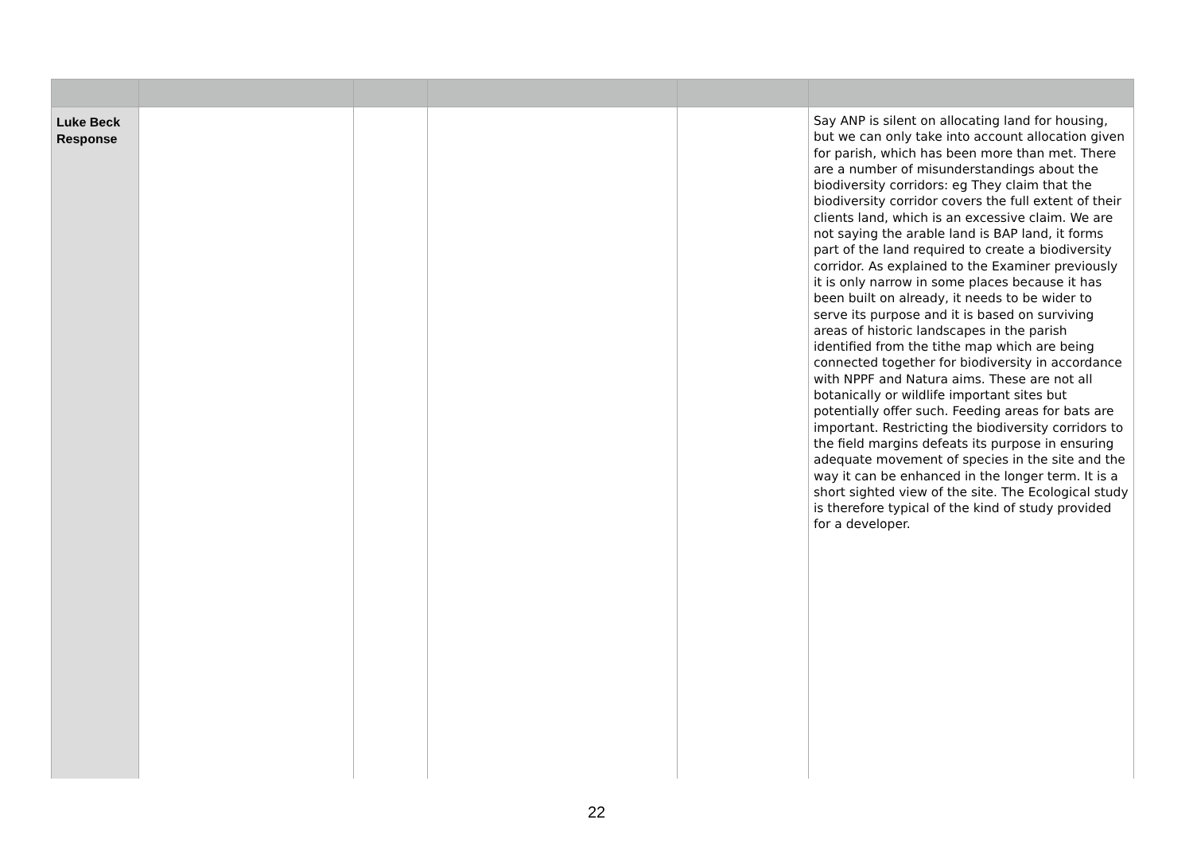| Luke Beck Response | | | | | Say ANP is silent on allocating land for housing, but we can only take into account allocation given for parish, which has been more than met. There are a number of misunderstandings about the biodiversity corridors: eg They claim that the biodiversity corridor covers the full extent of their clients land, which is an excessive claim. We are not saying the arable land is BAP land, it forms part of the land required to create a biodiversity corridor. As explained to the Examiner previously it is only narrow in some places because it has been built on already, it needs to be wider to serve its purpose and it is based on surviving areas of historic landscapes in the parish identified from the tithe map which are being connected together for biodiversity in accordance with NPPF and Natura aims. These are not all botanically or wildlife important sites but potentially offer such. Feeding areas for bats are important. Restricting the biodiversity corridors to the field margins defeats its purpose in ensuring adequate movement of species in the site and the way it can be enhanced in the longer term. It is a short sighted view of the site. The Ecological study is therefore typical of the kind of study provided for a developer. |
22